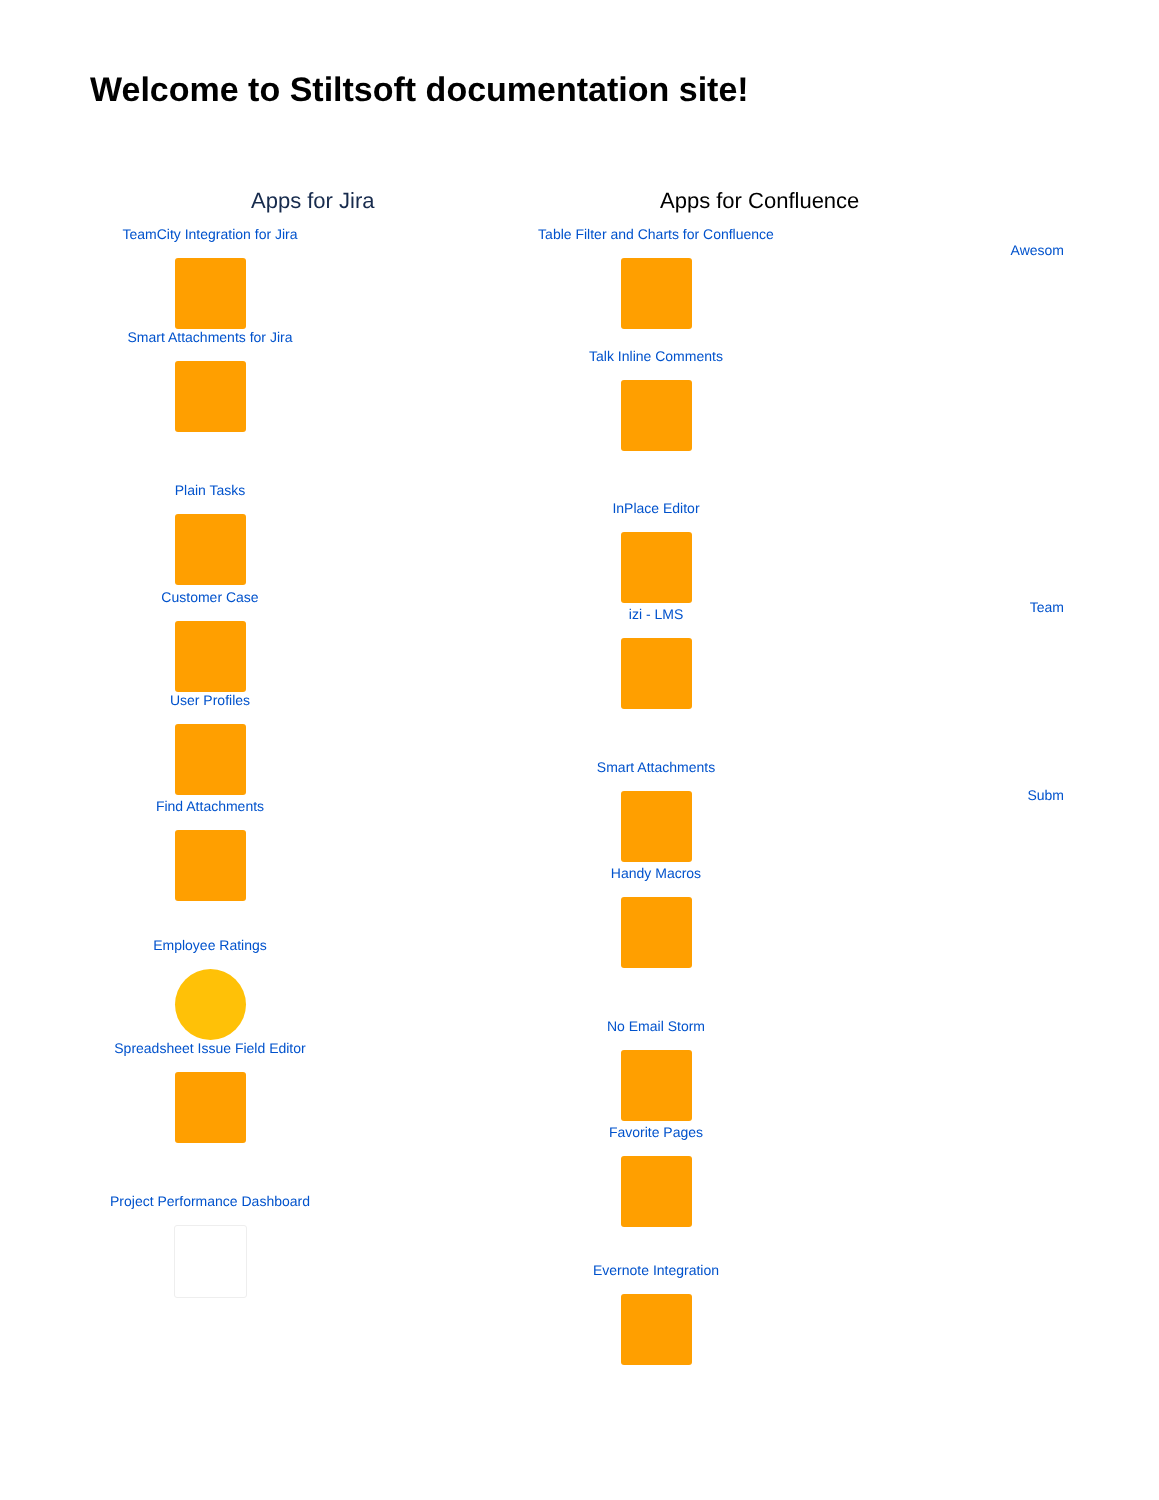Welcome to Stiltsoft documentation site!
Apps for Jira Apps for Confluence
TeamCity Integration for Jira
Smart Attachments for Jira
Plain Tasks
Customer Case
User Profiles
Find Attachments
Employee Ratings
Spreadsheet Issue Field Editor
Project Performance Dashboard
Table Filter and Charts for Confluence
Talk Inline Comments
InPlace Editor
izi - LMS
Smart Attachments
Handy Macros
No Email Storm
Favorite Pages
Evernote Integration
Awesom
Team
Subm